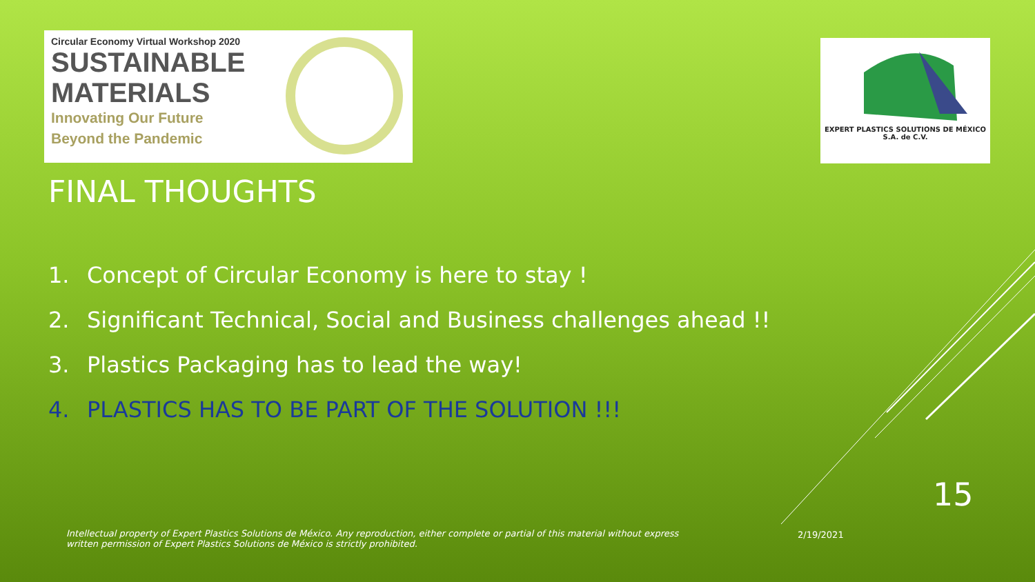Circular Economy Virtual Workshop 2020
SUSTAINABLE
MATERIALS
Innovating Our Future
Beyond the Pandemic
EXPERT PLASTICS SOLUTIONS DE MÉXICO
S.A. de C.V.
FINAL THOUGHTS
1. Concept of Circular Economy is here to stay !
2. Significant Technical, Social and Business challenges ahead !!
3. Plastics Packaging has to lead the way!
4. PLASTICS HAS TO BE PART OF THE SOLUTION !!!
15
Intellectual property of Expert Plastics Solutions de México. Any reproduction, either complete or partial of this material without express written permission of Expert Plastics Solutions de México is strictly prohibited.
2/19/2021